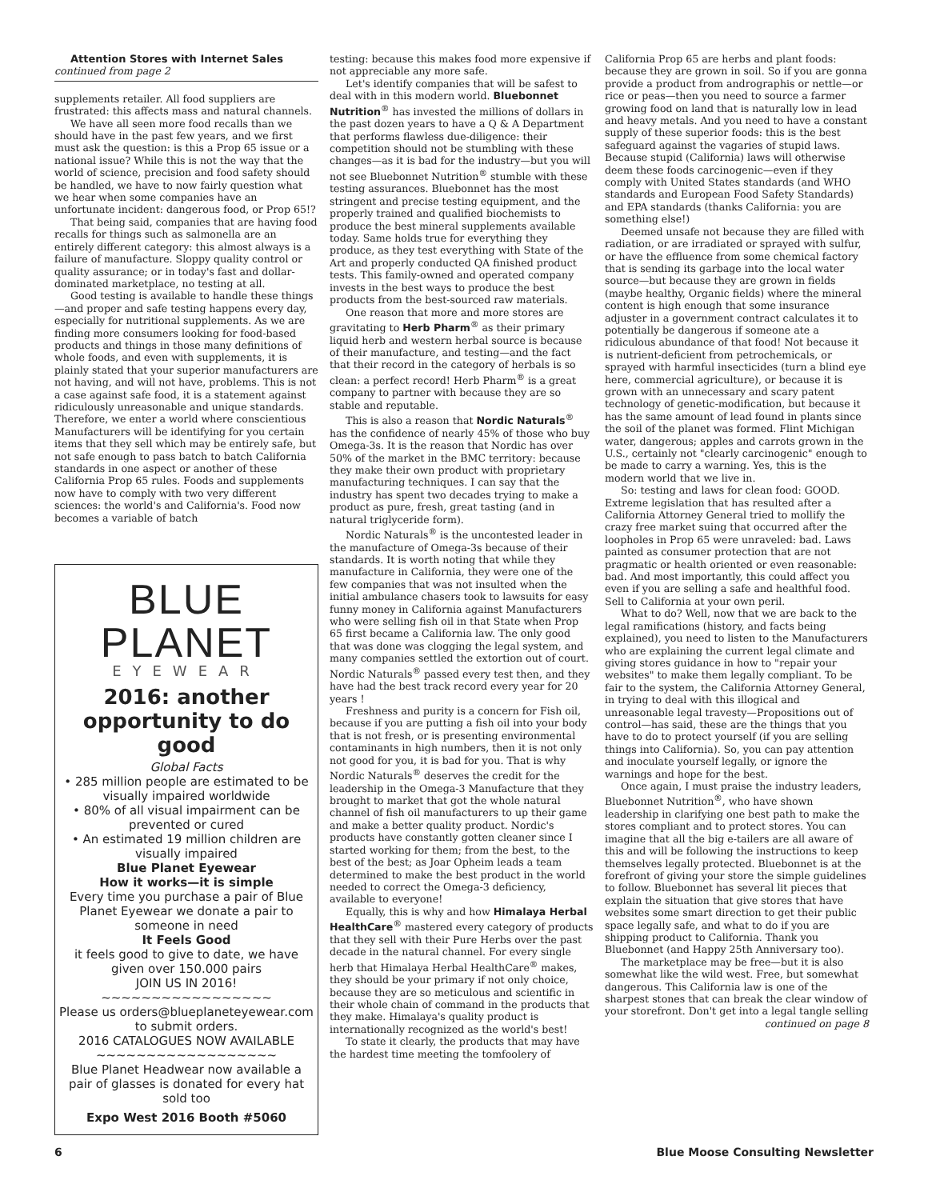Attention Stores with Internet Sales
continued from page 2
supplements retailer. All food suppliers are frustrated: this affects mass and natural channels.
We have all seen more food recalls than we should have in the past few years, and we first must ask the question: is this a Prop 65 issue or a national issue? While this is not the way that the world of science, precision and food safety should be handled, we have to now fairly question what we hear when some companies have an unfortunate incident: dangerous food, or Prop 65!?
That being said, companies that are having food recalls for things such as salmonella are an entirely different category: this almost always is a failure of manufacture. Sloppy quality control or quality assurance; or in today's fast and dollar-dominated marketplace, no testing at all.
Good testing is available to handle these things—and proper and safe testing happens every day, especially for nutritional supplements. As we are finding more consumers looking for food-based products and things in those many definitions of whole foods, and even with supplements, it is plainly stated that your superior manufacturers are not having, and will not have, problems. This is not a case against safe food, it is a statement against ridiculously unreasonable and unique standards. Therefore, we enter a world where conscientious Manufacturers will be identifying for you certain items that they sell which may be entirely safe, but not safe enough to pass batch to batch California standards in one aspect or another of these California Prop 65 rules. Foods and supplements now have to comply with two very different sciences: the world's and California's. Food now becomes a variable of batch
BLUE PLANET
EYEWEAR
2016: another opportunity to do good
Global Facts
• 285 million people are estimated to be visually impaired worldwide
• 80% of all visual impairment can be prevented or cured
• An estimated 19 million children are visually impaired
Blue Planet Eyewear
How it works—it is simple
Every time you purchase a pair of Blue Planet Eyewear we donate a pair to someone in need
It Feels Good
it feels good to give to date, we have given over 150.000 pairs
JOIN US IN 2016!
~~~~~~~~~~~~~~~~~
Please us orders@blueplaneteyewear.com to submit orders.
2016 CATALOGUES NOW AVAILABLE
~~~~~~~~~~~~~~~~~~
Blue Planet Headwear now available a pair of glasses is donated for every hat sold too
Expo West 2016 Booth #5060
testing: because this makes food more expensive if not appreciable any more safe.
Let's identify companies that will be safest to deal with in this modern world. Bluebonnet Nutrition<sup>®</sup> has invested the millions of dollars in the past dozen years to have a Q & A Department that performs flawless due-diligence: their competition should not be stumbling with these changes—as it is bad for the industry—but you will not see Bluebonnet Nutrition<sup>®</sup> stumble with these testing assurances. Bluebonnet has the most stringent and precise testing equipment, and the properly trained and qualified biochemists to produce the best mineral supplements available today. Same holds true for everything they produce, as they test everything with State of the Art and properly conducted QA finished product tests. This family-owned and operated company invests in the best ways to produce the best products from the best-sourced raw materials.
One reason that more and more stores are gravitating to Herb Pharm<sup>®</sup> as their primary liquid herb and western herbal source is because of their manufacture, and testing—and the fact that their record in the category of herbals is so clean: a perfect record! Herb Pharm<sup>®</sup> is a great company to partner with because they are so stable and reputable.
This is also a reason that Nordic Naturals<sup>®</sup> has the confidence of nearly 45% of those who buy Omega-3s. It is the reason that Nordic has over 50% of the market in the BMC territory: because they make their own product with proprietary manufacturing techniques. I can say that the industry has spent two decades trying to make a product as pure, fresh, great tasting (and in natural triglyceride form).
Nordic Naturals<sup>®</sup> is the uncontested leader in the manufacture of Omega-3s because of their standards. It is worth noting that while they manufacture in California, they were one of the few companies that was not insulted when the initial ambulance chasers took to lawsuits for easy funny money in California against Manufacturers who were selling fish oil in that State when Prop 65 first became a California law. The only good that was done was clogging the legal system, and many companies settled the extortion out of court. Nordic Naturals<sup>®</sup> passed every test then, and they have had the best track record every year for 20 years !
Freshness and purity is a concern for Fish oil, because if you are putting a fish oil into your body that is not fresh, or is presenting environmental contaminants in high numbers, then it is not only not good for you, it is bad for you. That is why Nordic Naturals<sup>®</sup> deserves the credit for the leadership in the Omega-3 Manufacture that they brought to market that got the whole natural channel of fish oil manufacturers to up their game and make a better quality product. Nordic's products have constantly gotten cleaner since I started working for them; from the best, to the best of the best; as Joar Opheim leads a team determined to make the best product in the world needed to correct the Omega-3 deficiency, available to everyone!
Equally, this is why and how Himalaya Herbal HealthCare<sup>®</sup> mastered every category of products that they sell with their Pure Herbs over the past decade in the natural channel. For every single herb that Himalaya Herbal HealthCare<sup>®</sup> makes, they should be your primary if not only choice, because they are so meticulous and scientific in their whole chain of command in the products that they make. Himalaya's quality product is internationally recognized as the world's best!
To state it clearly, the products that may have the hardest time meeting the tomfoolery of
California Prop 65 are herbs and plant foods: because they are grown in soil. So if you are gonna provide a product from andrographis or nettle—or rice or peas—then you need to source a farmer growing food on land that is naturally low in lead and heavy metals. And you need to have a constant supply of these superior foods: this is the best safeguard against the vagaries of stupid laws. Because stupid (California) laws will otherwise deem these foods carcinogenic—even if they comply with United States standards (and WHO standards and European Food Safety Standards) and EPA standards (thanks California: you are something else!)
Deemed unsafe not because they are filled with radiation, or are irradiated or sprayed with sulfur, or have the effluence from some chemical factory that is sending its garbage into the local water source—but because they are grown in fields (maybe healthy, Organic fields) where the mineral content is high enough that some insurance adjuster in a government contract calculates it to potentially be dangerous if someone ate a ridiculous abundance of that food! Not because it is nutrient-deficient from petrochemicals, or sprayed with harmful insecticides (turn a blind eye here, commercial agriculture), or because it is grown with an unnecessary and scary patent technology of genetic-modification, but because it has the same amount of lead found in plants since the soil of the planet was formed. Flint Michigan water, dangerous; apples and carrots grown in the U.S., certainly not "clearly carcinogenic" enough to be made to carry a warning. Yes, this is the modern world that we live in.
So: testing and laws for clean food: GOOD. Extreme legislation that has resulted after a California Attorney General tried to mollify the crazy free market suing that occurred after the loopholes in Prop 65 were unraveled: bad. Laws painted as consumer protection that are not pragmatic or health oriented or even reasonable: bad. And most importantly, this could affect you even if you are selling a safe and healthful food. Sell to California at your own peril.
What to do? Well, now that we are back to the legal ramifications (history, and facts being explained), you need to listen to the Manufacturers who are explaining the current legal climate and giving stores guidance in how to "repair your websites" to make them legally compliant. To be fair to the system, the California Attorney General, in trying to deal with this illogical and unreasonable legal travesty—Propositions out of control—has said, these are the things that you have to do to protect yourself (if you are selling things into California). So, you can pay attention and inoculate yourself legally, or ignore the warnings and hope for the best.
Once again, I must praise the industry leaders, Bluebonnet Nutrition<sup>®</sup>, who have shown leadership in clarifying one best path to make the stores compliant and to protect stores. You can imagine that all the big e-tailers are all aware of this and will be following the instructions to keep themselves legally protected. Bluebonnet is at the forefront of giving your store the simple guidelines to follow. Bluebonnet has several lit pieces that explain the situation that give stores that have websites some smart direction to get their public space legally safe, and what to do if you are shipping product to California. Thank you Bluebonnet (and Happy 25th Anniversary too).
The marketplace may be free—but it is also somewhat like the wild west. Free, but somewhat dangerous. This California law is one of the sharpest stones that can break the clear window of your storefront. Don't get into a legal tangle selling
continued on page 8
6 Blue Moose Consulting Newsletter